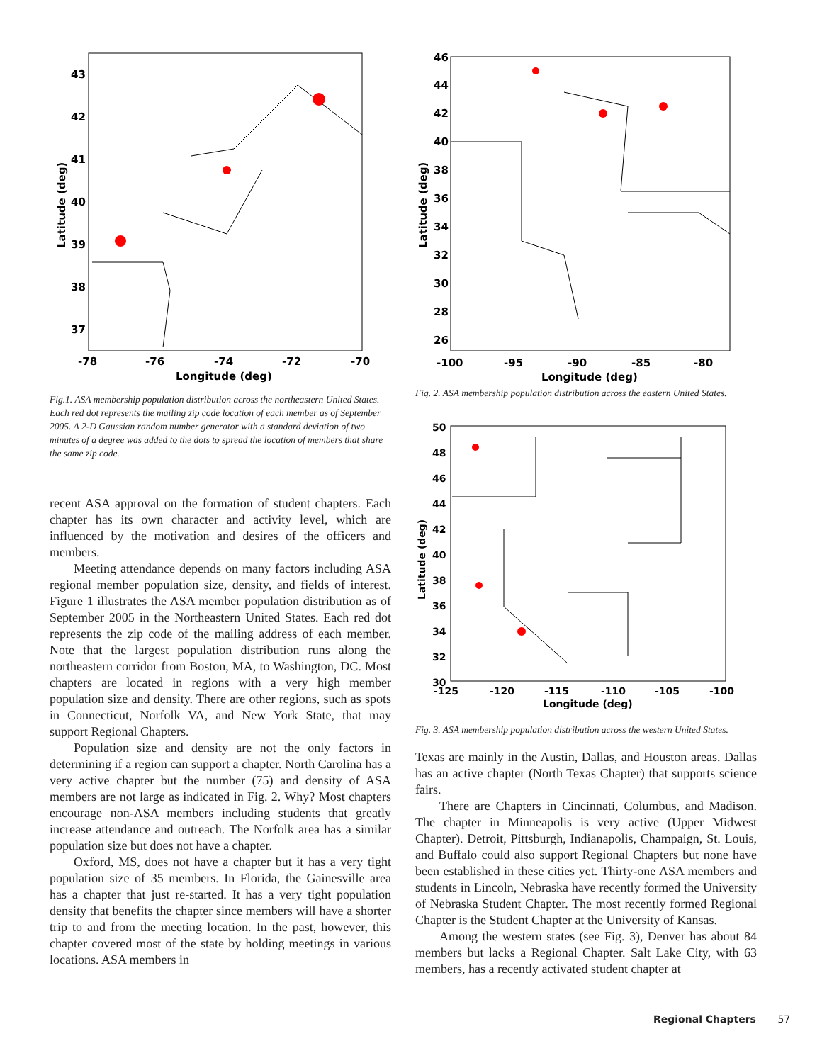43
42
41
40
39
38
37
-78
-76
-74
-72
-70
Longitude (deg)
Latitude (deg)
Fig.1. ASA membership population distribution across the northeastern United States. Each red dot represents the mailing zip code location of each member as of September 2005. A 2-D Gaussian random number generator with a standard deviation of two minutes of a degree was added to the dots to spread the location of members that share the same zip code.
recent ASA approval on the formation of student chapters. Each chapter has its own character and activity level, which are influenced by the motivation and desires of the officers and members.
Meeting attendance depends on many factors including ASA regional member population size, density, and fields of interest. Figure 1 illustrates the ASA member population distribution as of September 2005 in the Northeastern United States. Each red dot represents the zip code of the mailing address of each member. Note that the largest population distribution runs along the northeastern corridor from Boston, MA, to Washington, DC. Most chapters are located in regions with a very high member population size and density. There are other regions, such as spots in Connecticut, Norfolk VA, and New York State, that may support Regional Chapters.
Population size and density are not the only factors in determining if a region can support a chapter. North Carolina has a very active chapter but the number (75) and density of ASA members are not large as indicated in Fig. 2. Why? Most chapters encourage non-ASA members including students that greatly increase attendance and outreach. The Norfolk area has a similar population size but does not have a chapter.
Oxford, MS, does not have a chapter but it has a very tight population size of 35 members. In Florida, the Gainesville area has a chapter that just re-started. It has a very tight population density that benefits the chapter since members will have a shorter trip to and from the meeting location. In the past, however, this chapter covered most of the state by holding meetings in various locations. ASA members in
46
44
42
40
38
36
34
32
30
28
26
-100
-95
-90
-85
-80
Longitude (deg)
Latitude (deg)
Fig. 2. ASA membership population distribution across the eastern United States.
50
48
46
44
42
40
38
36
34
32
30
-125
-120
-115
-110
-105
-100
Longitude (deg)
Latitude (deg)
Fig. 3. ASA membership population distribution across the western United States.
Texas are mainly in the Austin, Dallas, and Houston areas. Dallas has an active chapter (North Texas Chapter) that supports science fairs.
There are Chapters in Cincinnati, Columbus, and Madison. The chapter in Minneapolis is very active (Upper Midwest Chapter). Detroit, Pittsburgh, Indianapolis, Champaign, St. Louis, and Buffalo could also support Regional Chapters but none have been established in these cities yet. Thirty-one ASA members and students in Lincoln, Nebraska have recently formed the University of Nebraska Student Chapter. The most recently formed Regional Chapter is the Student Chapter at the University of Kansas.
Among the western states (see Fig. 3), Denver has about 84 members but lacks a Regional Chapter. Salt Lake City, with 63 members, has a recently activated student chapter at
Regional Chapters 57